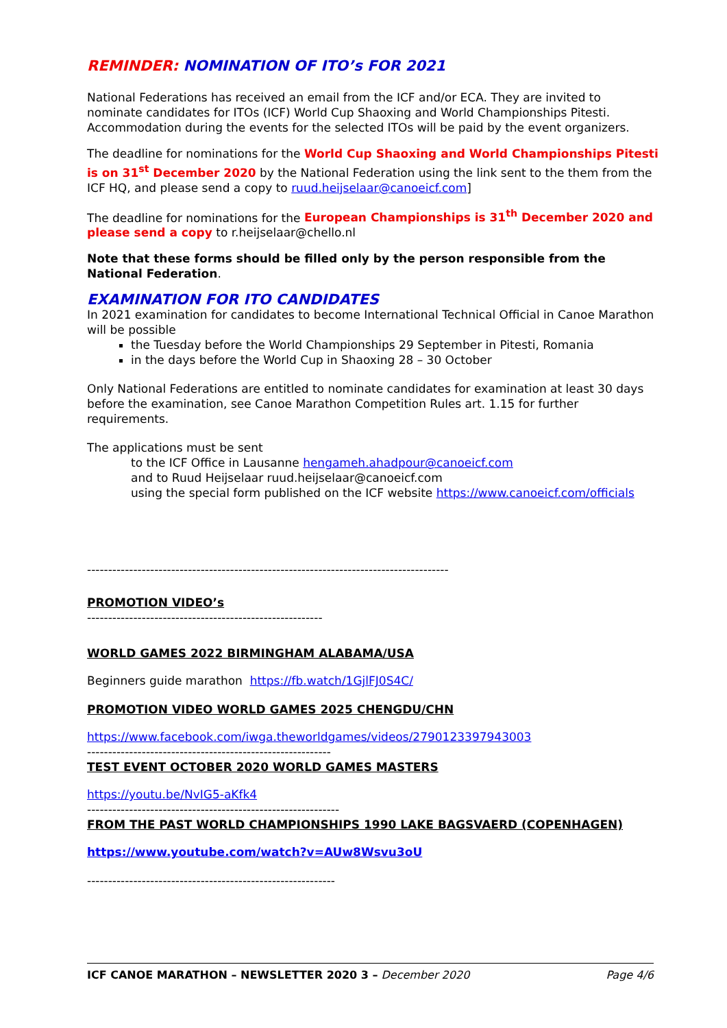REMINDER: NOMINATION OF ITO’s FOR 2021
National Federations has received an email from the ICF and/or ECA. They are invited to nominate candidates for ITOs (ICF) World Cup Shaoxing and World Championships Pitesti. Accommodation during the events for the selected ITOs will be paid by the event organizers.
The deadline for nominations for the World Cup Shaoxing and World Championships Pitesti is on 31<sup>st</sup> December 2020 by the National Federation using the link sent to the them from the ICF HQ, and please send a copy to ruud.heijselaar@canoeicf.com]
The deadline for nominations for the European Championships is 31<sup>th</sup> December 2020 and please send a copy to r.heijselaar@chello.nl
Note that these forms should be filled only by the person responsible from the National Federation.
EXAMINATION FOR ITO CANDIDATES
In 2021 examination for candidates to become International Technical Official in Canoe Marathon will be possible
the Tuesday before the World Championships 29 September in Pitesti, Romania
in the days before the World Cup in Shaoxing 28 – 30 October
Only National Federations are entitled to nominate candidates for examination at least 30 days before the examination, see Canoe Marathon Competition Rules art. 1.15 for further requirements.
The applications must be sent
to the ICF Office in Lausanne hengameh.ahadpour@canoeicf.com
and to Ruud Heijselaar ruud.heijselaar@canoeicf.com
using the special form published on the ICF website https://www.canoeicf.com/officials
--------------------------------------------------------------------------------------
PROMOTION VIDEO’s
--------------------------------------------------------
WORLD GAMES 2022 BIRMINGHAM ALABAMA/USA
Beginners guide marathon https://fb.watch/1GjlFJ0S4C/
PROMOTION VIDEO WORLD GAMES 2025 CHENGDU/CHN
https://www.facebook.com/iwga.theworldgames/videos/2790123397943003
----------------------------------------------------------
TEST EVENT OCTOBER 2020 WORLD GAMES MASTERS
https://youtu.be/NvIG5-aKfk4
------------------------------------------------------------
FROM THE PAST WORLD CHAMPIONSHIPS 1990 LAKE BAGSVAERD (COPENHAGEN)
https://www.youtube.com/watch?v=AUw8Wsvu3oU
-----------------------------------------------------------
ICF CANOE MARATHON – NEWSLETTER 2020 3 – December 2020 Page 4/6